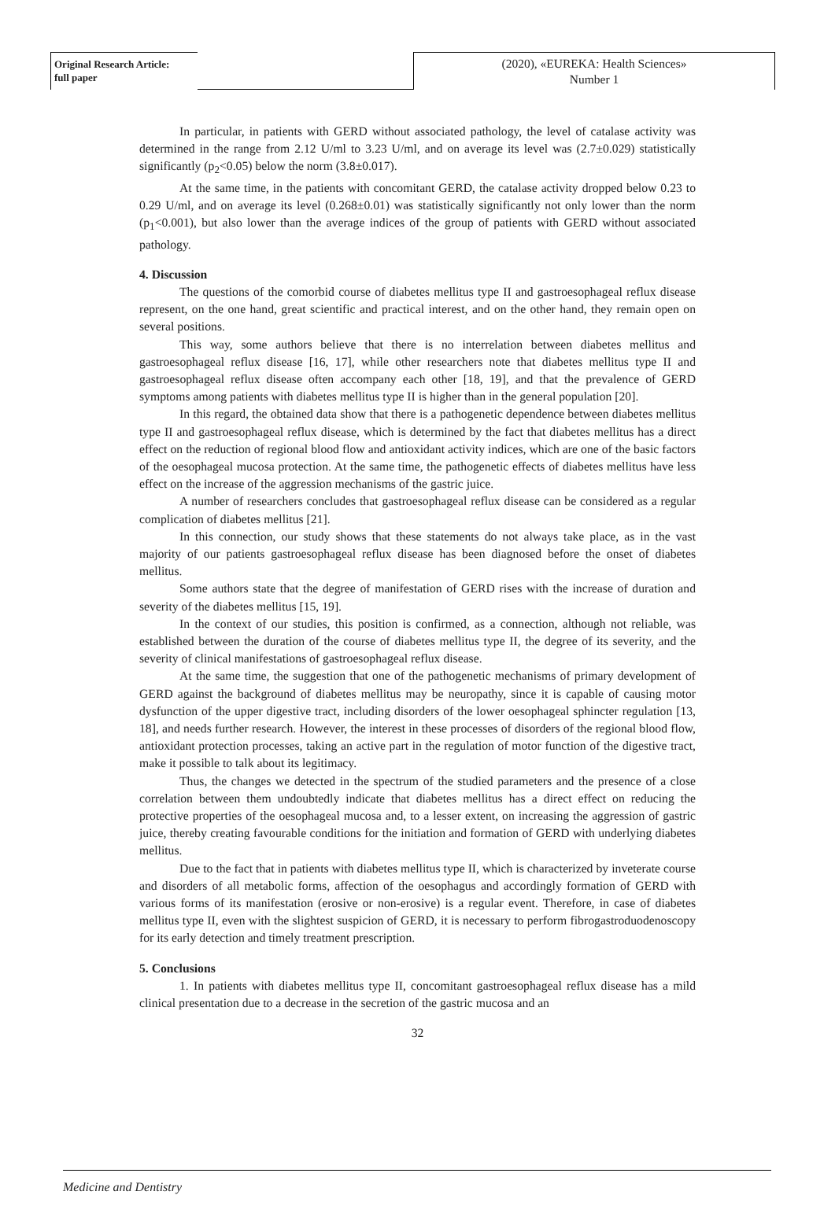Original Research Article:
full paper
(2020), «EUREKA: Health Sciences»
Number 1
In particular, in patients with GERD without associated pathology, the level of catalase activity was determined in the range from 2.12 U/ml to 3.23 U/ml, and on average its level was (2.7±0.029) statistically significantly (p<sub>2</sub><0.05) below the norm (3.8±0.017).
At the same time, in the patients with concomitant GERD, the catalase activity dropped below 0.23 to 0.29 U/ml, and on average its level (0.268±0.01) was statistically significantly not only lower than the norm (p<sub>1</sub><0.001), but also lower than the average indices of the group of patients with GERD without associated pathology.
4. Discussion
The questions of the comorbid course of diabetes mellitus type II and gastroesophageal reflux disease represent, on the one hand, great scientific and practical interest, and on the other hand, they remain open on several positions.
This way, some authors believe that there is no interrelation between diabetes mellitus and gastroesophageal reflux disease [16, 17], while other researchers note that diabetes mellitus type II and gastroesophageal reflux disease often accompany each other [18, 19], and that the prevalence of GERD symptoms among patients with diabetes mellitus type II is higher than in the general population [20].
In this regard, the obtained data show that there is a pathogenetic dependence between diabetes mellitus type II and gastroesophageal reflux disease, which is determined by the fact that diabetes mellitus has a direct effect on the reduction of regional blood flow and antioxidant activity indices, which are one of the basic factors of the oesophageal mucosa protection. At the same time, the pathogenetic effects of diabetes mellitus have less effect on the increase of the aggression mechanisms of the gastric juice.
A number of researchers concludes that gastroesophageal reflux disease can be considered as a regular complication of diabetes mellitus [21].
In this connection, our study shows that these statements do not always take place, as in the vast majority of our patients gastroesophageal reflux disease has been diagnosed before the onset of diabetes mellitus.
Some authors state that the degree of manifestation of GERD rises with the increase of duration and severity of the diabetes mellitus [15, 19].
In the context of our studies, this position is confirmed, as a connection, although not reliable, was established between the duration of the course of diabetes mellitus type II, the degree of its severity, and the severity of clinical manifestations of gastroesophageal reflux disease.
At the same time, the suggestion that one of the pathogenetic mechanisms of primary development of GERD against the background of diabetes mellitus may be neuropathy, since it is capable of causing motor dysfunction of the upper digestive tract, including disorders of the lower oesophageal sphincter regulation [13, 18], and needs further research. However, the interest in these processes of disorders of the regional blood flow, antioxidant protection processes, taking an active part in the regulation of motor function of the digestive tract, make it possible to talk about its legitimacy.
Thus, the changes we detected in the spectrum of the studied parameters and the presence of a close correlation between them undoubtedly indicate that diabetes mellitus has a direct effect on reducing the protective properties of the oesophageal mucosa and, to a lesser extent, on increasing the aggression of gastric juice, thereby creating favourable conditions for the initiation and formation of GERD with underlying diabetes mellitus.
Due to the fact that in patients with diabetes mellitus type II, which is characterized by inveterate course and disorders of all metabolic forms, affection of the oesophagus and accordingly formation of GERD with various forms of its manifestation (erosive or non-erosive) is a regular event. Therefore, in case of diabetes mellitus type II, even with the slightest suspicion of GERD, it is necessary to perform fibrogastroduodenoscopy for its early detection and timely treatment prescription.
5. Conclusions
1. In patients with diabetes mellitus type II, concomitant gastroesophageal reflux disease has a mild clinical presentation due to a decrease in the secretion of the gastric mucosa and an
32
Medicine and Dentistry